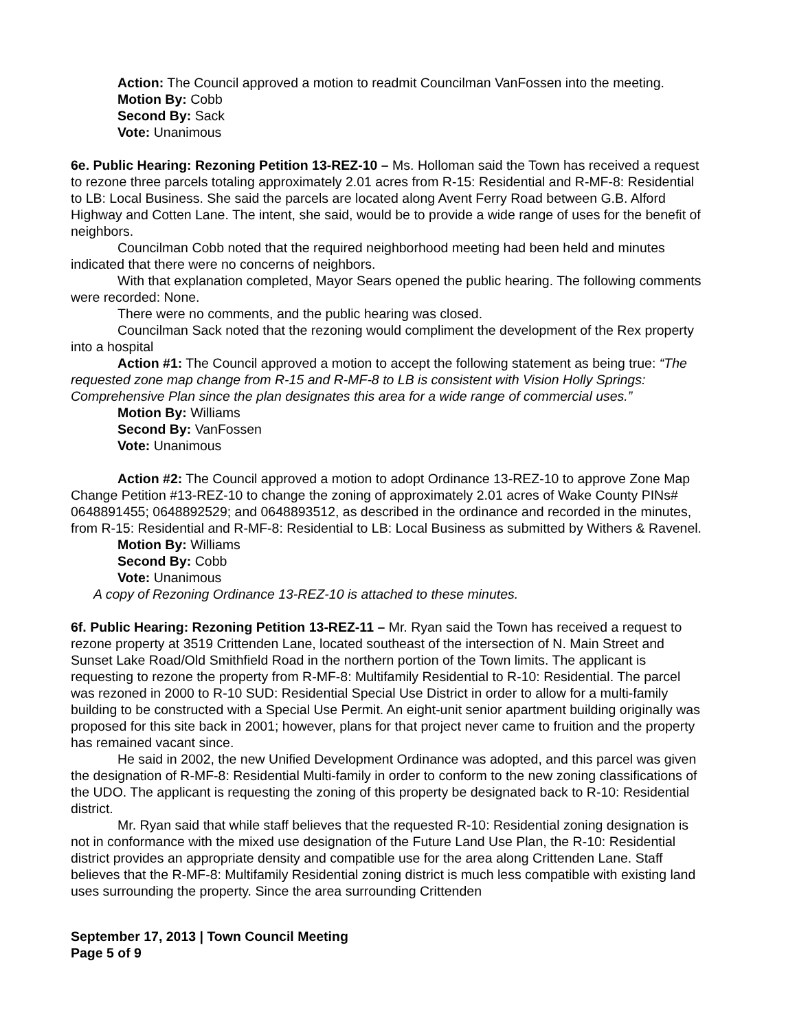Action: The Council approved a motion to readmit Councilman VanFossen into the meeting.
Motion By: Cobb
Second By: Sack
Vote: Unanimous
6e. Public Hearing: Rezoning Petition 13-REZ-10 – Ms. Holloman said the Town has received a request to rezone three parcels totaling approximately 2.01 acres from R-15: Residential and R-MF-8: Residential to LB: Local Business. She said the parcels are located along Avent Ferry Road between G.B. Alford Highway and Cotten Lane. The intent, she said, would be to provide a wide range of uses for the benefit of neighbors.
Councilman Cobb noted that the required neighborhood meeting had been held and minutes indicated that there were no concerns of neighbors.
With that explanation completed, Mayor Sears opened the public hearing. The following comments were recorded: None.
There were no comments, and the public hearing was closed.
Councilman Sack noted that the rezoning would compliment the development of the Rex property into a hospital
Action #1: The Council approved a motion to accept the following statement as being true: “The requested zone map change from R-15 and R-MF-8 to LB is consistent with Vision Holly Springs: Comprehensive Plan since the plan designates this area for a wide range of commercial uses.”
Motion By: Williams
Second By: VanFossen
Vote: Unanimous
Action #2: The Council approved a motion to adopt Ordinance 13-REZ-10 to approve Zone Map Change Petition #13-REZ-10 to change the zoning of approximately 2.01 acres of Wake County PINs# 0648891455; 0648892529; and 0648893512, as described in the ordinance and recorded in the minutes, from R-15: Residential and R-MF-8: Residential to LB: Local Business as submitted by Withers & Ravenel.
Motion By: Williams
Second By: Cobb
Vote: Unanimous
A copy of Rezoning Ordinance 13-REZ-10 is attached to these minutes.
6f. Public Hearing: Rezoning Petition 13-REZ-11 – Mr. Ryan said the Town has received a request to rezone property at 3519 Crittenden Lane, located southeast of the intersection of N. Main Street and Sunset Lake Road/Old Smithfield Road in the northern portion of the Town limits. The applicant is requesting to rezone the property from R-MF-8: Multifamily Residential to R-10: Residential. The parcel was rezoned in 2000 to R-10 SUD: Residential Special Use District in order to allow for a multi-family building to be constructed with a Special Use Permit. An eight-unit senior apartment building originally was proposed for this site back in 2001; however, plans for that project never came to fruition and the property has remained vacant since.
He said in 2002, the new Unified Development Ordinance was adopted, and this parcel was given the designation of R-MF-8: Residential Multi-family in order to conform to the new zoning classifications of the UDO. The applicant is requesting the zoning of this property be designated back to R-10: Residential district.
Mr. Ryan said that while staff believes that the requested R-10: Residential zoning designation is not in conformance with the mixed use designation of the Future Land Use Plan, the R-10: Residential district provides an appropriate density and compatible use for the area along Crittenden Lane. Staff believes that the R-MF-8: Multifamily Residential zoning district is much less compatible with existing land uses surrounding the property. Since the area surrounding Crittenden
September 17, 2013 | Town Council Meeting
Page 5 of 9